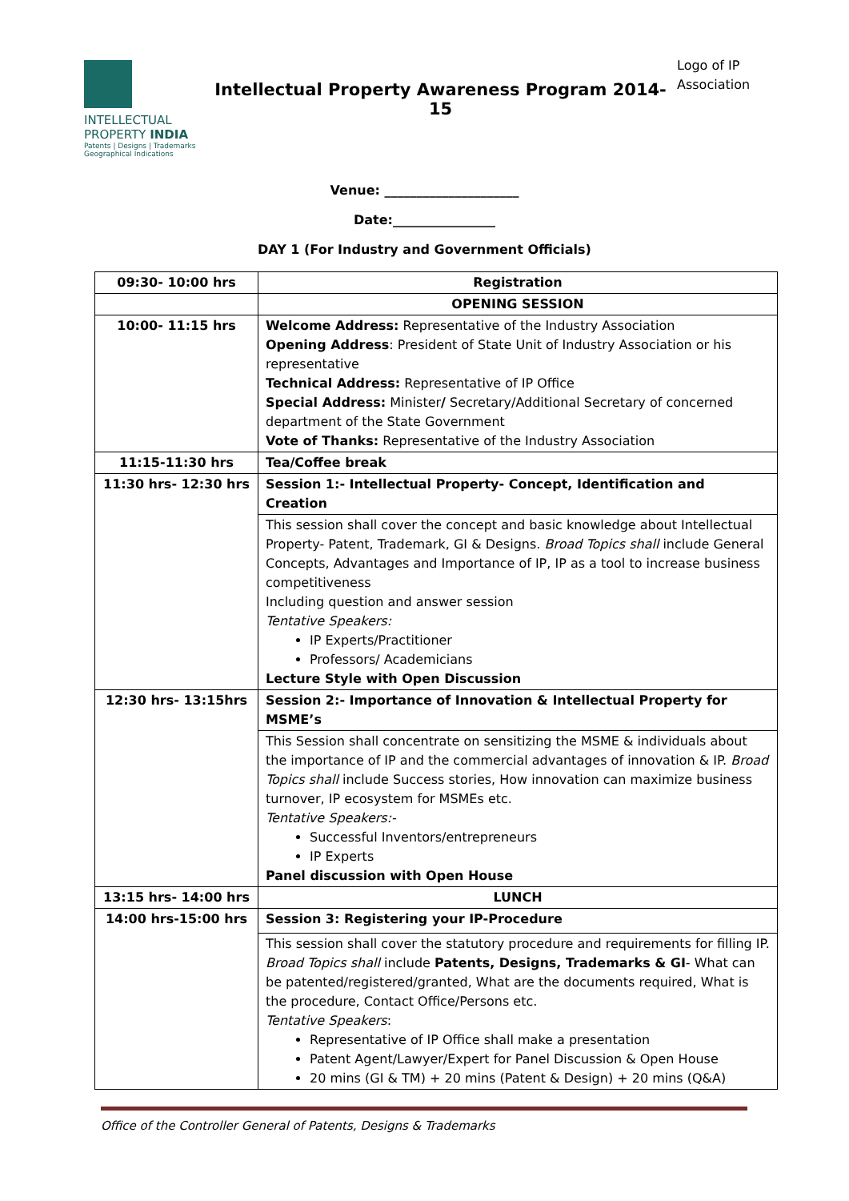INTELLECTUAL
PROPERTY INDIA
Patents | Designs | Trademarks
Geographical Indications
Intellectual Property Awareness Program 2014-15
Logo of IP Association
Venue: _____________________
Date:________________
DAY 1 (For Industry and Government Officials)
| 09:30- 10:00 hrs | Registration |
| | OPENING SESSION |
| 10:00- 11:15 hrs | Welcome Address: Representative of the Industry Association Opening Address : President of State Unit of Industry Association or his representative Technical Address: Representative of IP Office Special Address: Minister / Secretary/Additional Secretary of concerned department of the State Government Vote of Thanks: Representative of the Industry Association |
| 11:15-11:30 hrs | Tea/Coffee break |
| 11:30 hrs- 12:30 hrs | Session 1:- Intellectual Property- Concept, Identification and Creation |
| | This session shall cover the concept and basic knowledge about Intellectual Property- Patent, Trademark, GI & Designs. Broad Topics shall include General Concepts, Advantages and Importance of IP, IP as a tool to increase business competitiveness Including question and answer session Tentative Speakers: IP Experts/Practitioner Professors/ Academicians Lecture Style with Open Discussion |
| 12:30 hrs- 13:15hrs | Session 2:- Importance of Innovation & Intellectual Property for MSME’s |
| | This Session shall concentrate on sensitizing the MSME & individuals about the importance of IP and the commercial advantages of innovation & IP. Broad Topics shall include Success stories, How innovation can maximize business turnover, IP ecosystem for MSMEs etc. Tentative Speakers:- Successful Inventors/entrepreneurs IP Experts Panel discussion with Open House |
| 13:15 hrs- 14:00 hrs | LUNCH |
| 14:00 hrs-15:00 hrs | Session 3: Registering your IP-Procedure |
| | This session shall cover the statutory procedure and requirements for filling IP. Broad Topics shall include Patents, Designs, Trademarks & GI - What can be patented/registered/granted, What are the documents required, What is the procedure, Contact Office/Persons etc. Tentative Speakers : Representative of IP Office shall make a presentation Patent Agent/Lawyer/Expert for Panel Discussion & Open House 20 mins (GI & TM) + 20 mins (Patent & Design) + 20 mins (Q&A) |
Office of the Controller General of Patents, Designs & Trademarks